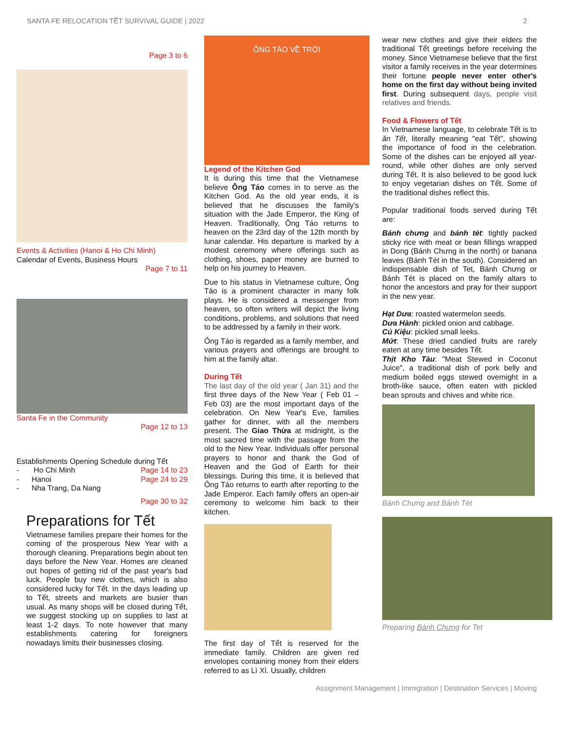SANTA FE RELOCATION TẾT SURVIVAL GUIDE | 2022 2
Page 3 to 6
Events & Activities (Hanoi & Ho Chi Minh)
Calendar of Events, Business Hours
Page 7 to 11
Santa Fe in the Community
Page 12 to 13
Establishments Opening Schedule during Tết
- Ho Chi Minh Page 14 to 23
- Hanoi Page 24 to 29
- Nha Trang, Da Nang
Page 30 to 32
Preparations for Tết
Vietnamese families prepare their homes for the coming of the prosperous New Year with a thorough cleaning. Preparations begin about ten days before the New Year. Homes are cleaned out hopes of getting rid of the past year's bad luck. People buy new clothes, which is also considered lucky for Tết. In the days leading up to Tết, streets and markets are busier than usual. As many shops will be closed during Tết, we suggest stocking up on supplies to last at least 1-2 days. To note however that many establishments catering for foreigners nowadays limits their businesses closing.
ÔNG TÁO VỀ TRỜI
Legend of the Kitchen God
It is during this time that the Vietnamese believe Ông Táo comes in to serve as the Kitchen God. As the old year ends, it is believed that he discusses the family's situation with the Jade Emperor, the King of Heaven. Traditionally, Ông Táo returns to heaven on the 23rd day of the 12th month by lunar calendar. His departure is marked by a modest ceremony where offerings such as clothing, shoes, paper money are burned to help on his journey to Heaven.
Due to his status in Vietnamese culture, Ông Táo is a prominent character in many folk plays. He is considered a messenger from heaven, so often writers will depict the living conditions, problems, and solutions that need to be addressed by a family in their work.
Ông Táo is regarded as a family member, and various prayers and offerings are brought to him at the family altar.
During Tết
The last day of the old year ( Jan 31) and the first three days of the New Year ( Feb 01 – Feb 03) are the most important days of the celebration. On New Year's Eve, families gather for dinner, with all the members present. The Giao Thừa at midnight, is the most sacred time with the passage from the old to the New Year. Individuals offer personal prayers to honor and thank the God of Heaven and the God of Earth for their blessings. During this time, it is believed that Ông Táo returns to earth after reporting to the Jade Emperor. Each family offers an open-air ceremony to welcome him back to their kitchen.
The first day of Tết is reserved for the immediate family. Children are given red envelopes containing money from their elders referred to as Lì Xì. Usually, children
wear new clothes and give their elders the traditional Tết greetings before receiving the money. Since Vietnamese believe that the first visitor a family receives in the year determines their fortune people never enter other's home on the first day without being invited first. During subsequent days, people visit relatives and friends.
Food & Flowers of Tết
In Vietnamese language, to celebrate Tết is to ăn Tết, literally meaning "eat Tết", showing the importance of food in the celebration. Some of the dishes can be enjoyed all year-round, while other dishes are only served during Tết. It is also believed to be good luck to enjoy vegetarian dishes on Tết. Some of the traditional dishes reflect this.
Popular traditional foods served during Tết are:
Bánh chưng and bánh tét: tightly packed sticky rice with meat or bean fillings wrapped in Dong (Bánh Chưng in the north) or banana leaves (Bánh Tét in the south). Considered an indispensable dish of Tet, Bánh Chưng or Bánh Tét is placed on the family altars to honor the ancestors and pray for their support in the new year.
Hạt Dưa: roasted watermelon seeds.
Dưa Hành: pickled onion and cabbage.
Củ Kiệu: pickled small leeks.
Mứt: These dried candied fruits are rarely eaten at any time besides Tết.
Thịt Kho Tàu: "Meat Stewed in Coconut Juice", a traditional dish of pork belly and medium boiled eggs stewed overnight in a broth-like sauce, often eaten with pickled bean sprouts and chives and white rice.
Bánh Chưng and Bánh Tét
Preparing Bánh Chưng for Tet
Assignment Management | Immigration | Destination Services | Moving